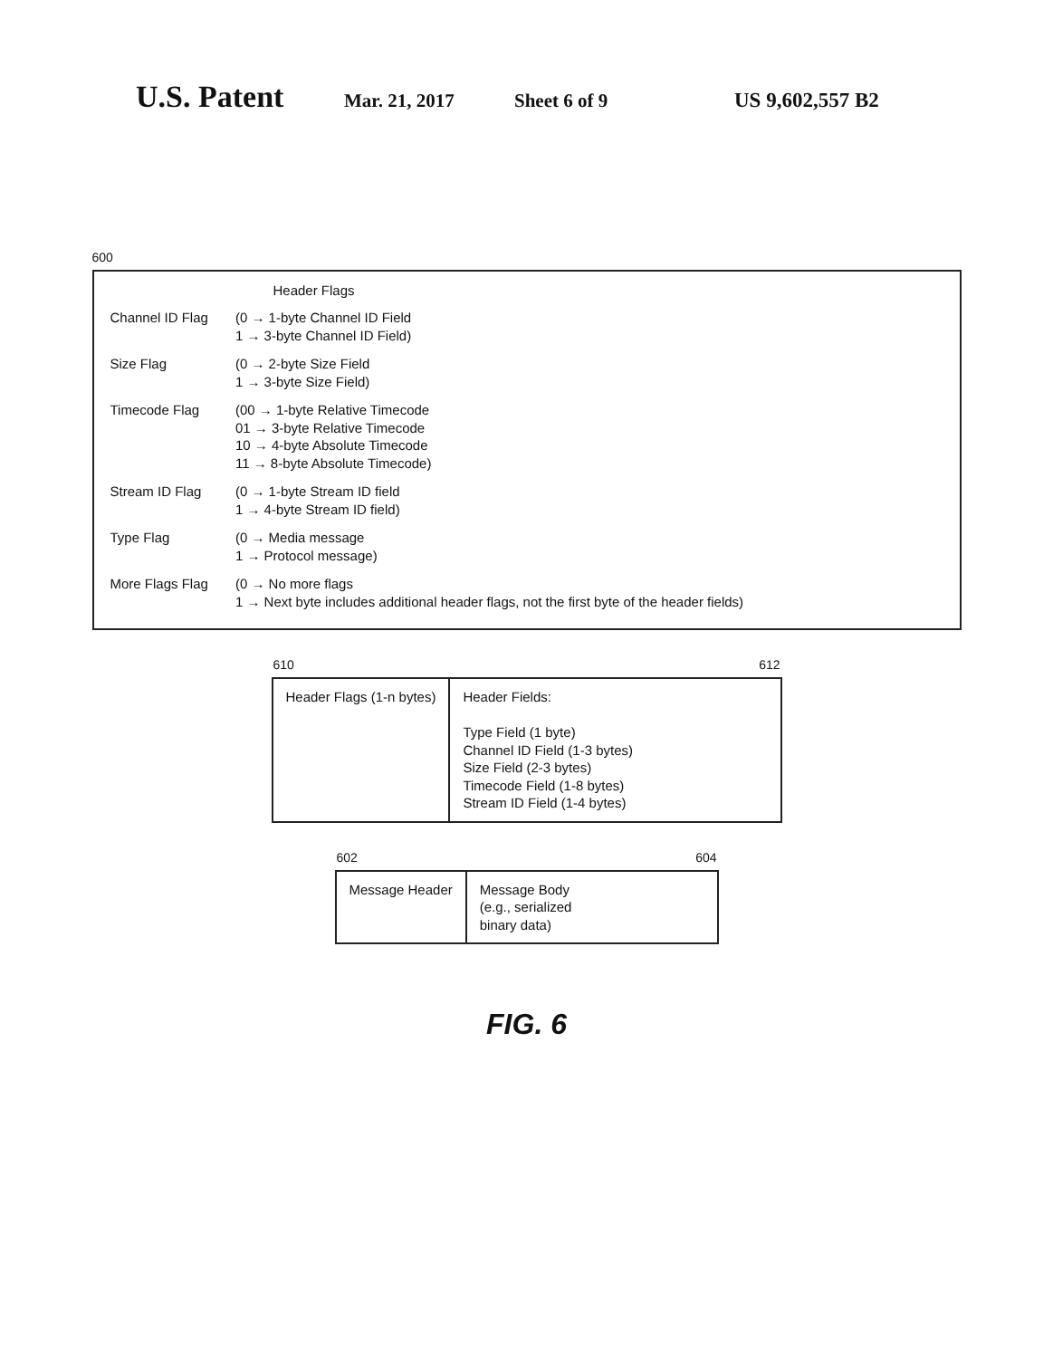U.S. Patent Mar. 21, 2017 Sheet 6 of 9 US 9,602,557 B2
600
Header Flags
| Channel ID Flag | (0 → 1-byte Channel ID Field 1 → 3-byte Channel ID Field) |
| Size Flag | (0 → 2-byte Size Field 1 → 3-byte Size Field) |
| Timecode Flag | (00 → 1-byte Relative Timecode 01 → 3-byte Relative Timecode 10 → 4-byte Absolute Timecode 11 → 8-byte Absolute Timecode) |
| Stream ID Flag | (0 → 1-byte Stream ID field 1 → 4-byte Stream ID field) |
| Type Flag | (0 → Media message 1 → Protocol message) |
| More Flags Flag | (0 → No more flags 1 → Next byte includes additional header flags, not the first byte of the header fields) |
610 612
Header Flags (1-n bytes) Header Fields:
Type Field (1 byte)
Channel ID Field (1-3 bytes)
Size Field (2-3 bytes)
Timecode Field (1-8 bytes)
Stream ID Field (1-4 bytes)
602 604
Message Header Message Body
(e.g., serialized
binary data)
FIG. 6